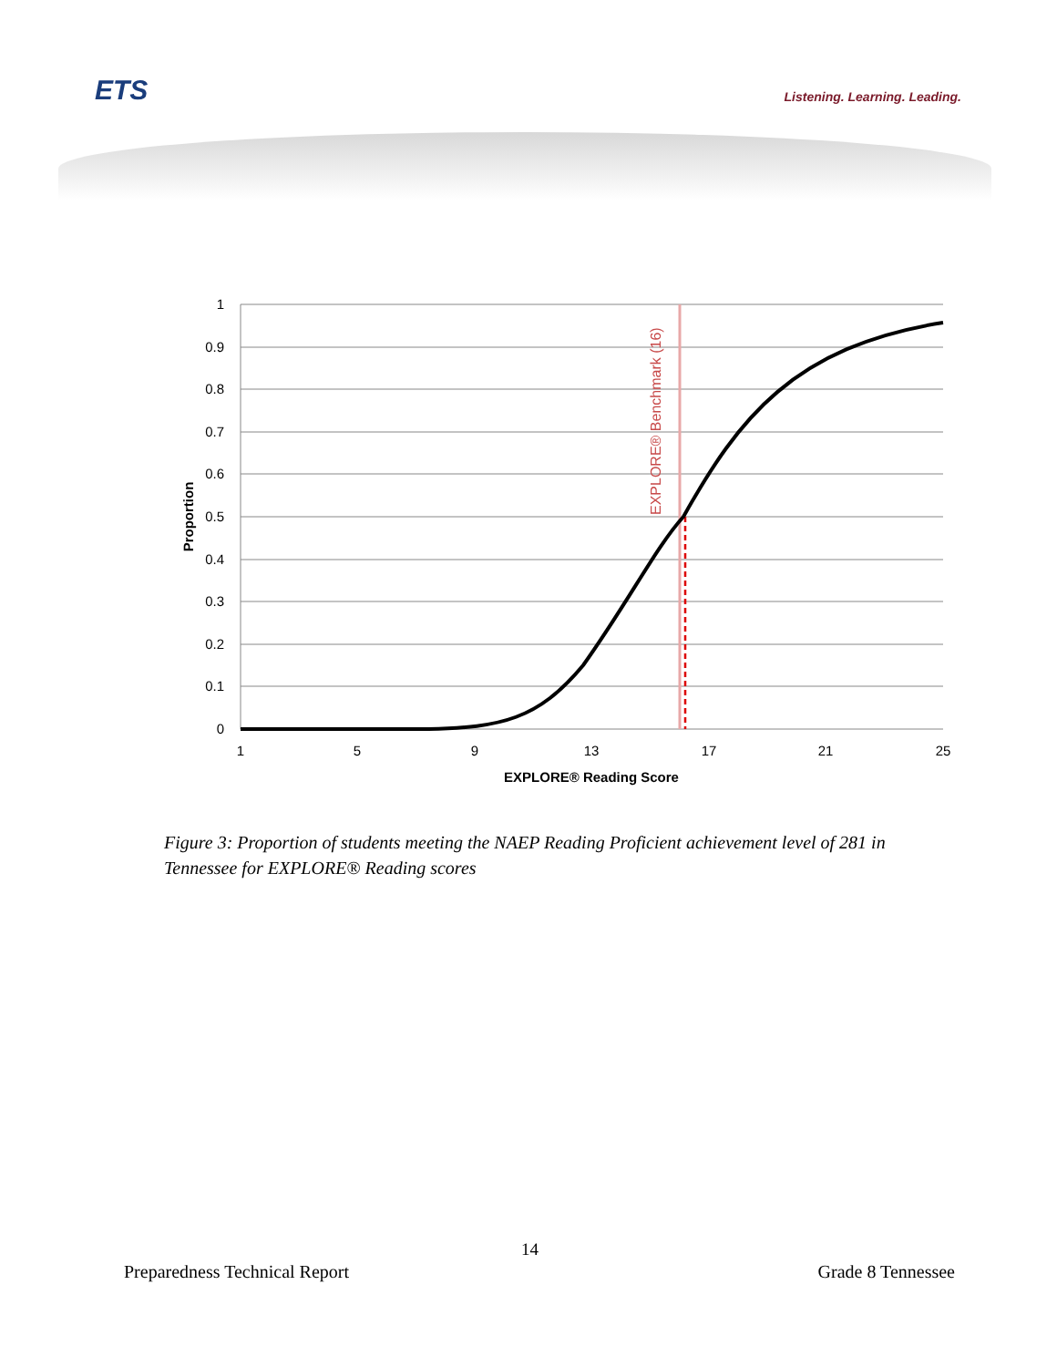ETS Listening. Learning. Leading.
1
0.9
0.8
0.7
0.6
0.5
0.4
0.3
0.2
0.1
0
1
5
9
13
17
21
25
EXPLORE® Reading Score
Proportion
EXPLORE® Benchmark (16)
Figure 3: Proportion of students meeting the NAEP Reading Proficient achievement level of 281 in Tennessee for EXPLORE® Reading scores
14
Preparedness Technical Report Grade 8 Tennessee